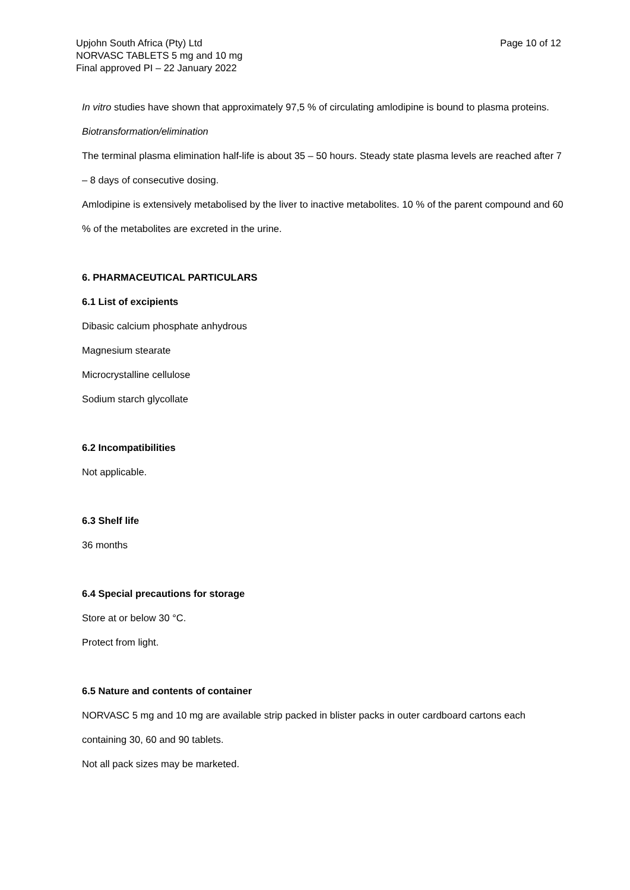Upjohn South Africa (Pty) Ltd
NORVASC TABLETS 5 mg and 10 mg
Final approved PI – 22 January 2022
Page 10 of 12
In vitro studies have shown that approximately 97,5 % of circulating amlodipine is bound to plasma proteins.
Biotransformation/elimination
The terminal plasma elimination half-life is about 35 – 50 hours. Steady state plasma levels are reached after 7 – 8 days of consecutive dosing.
Amlodipine is extensively metabolised by the liver to inactive metabolites. 10 % of the parent compound and 60 % of the metabolites are excreted in the urine.
6. PHARMACEUTICAL PARTICULARS
6.1 List of excipients
Dibasic calcium phosphate anhydrous
Magnesium stearate
Microcrystalline cellulose
Sodium starch glycollate
6.2 Incompatibilities
Not applicable.
6.3 Shelf life
36 months
6.4 Special precautions for storage
Store at or below 30 °C.
Protect from light.
6.5 Nature and contents of container
NORVASC 5 mg and 10 mg are available strip packed in blister packs in outer cardboard cartons each containing 30, 60 and 90 tablets.
Not all pack sizes may be marketed.